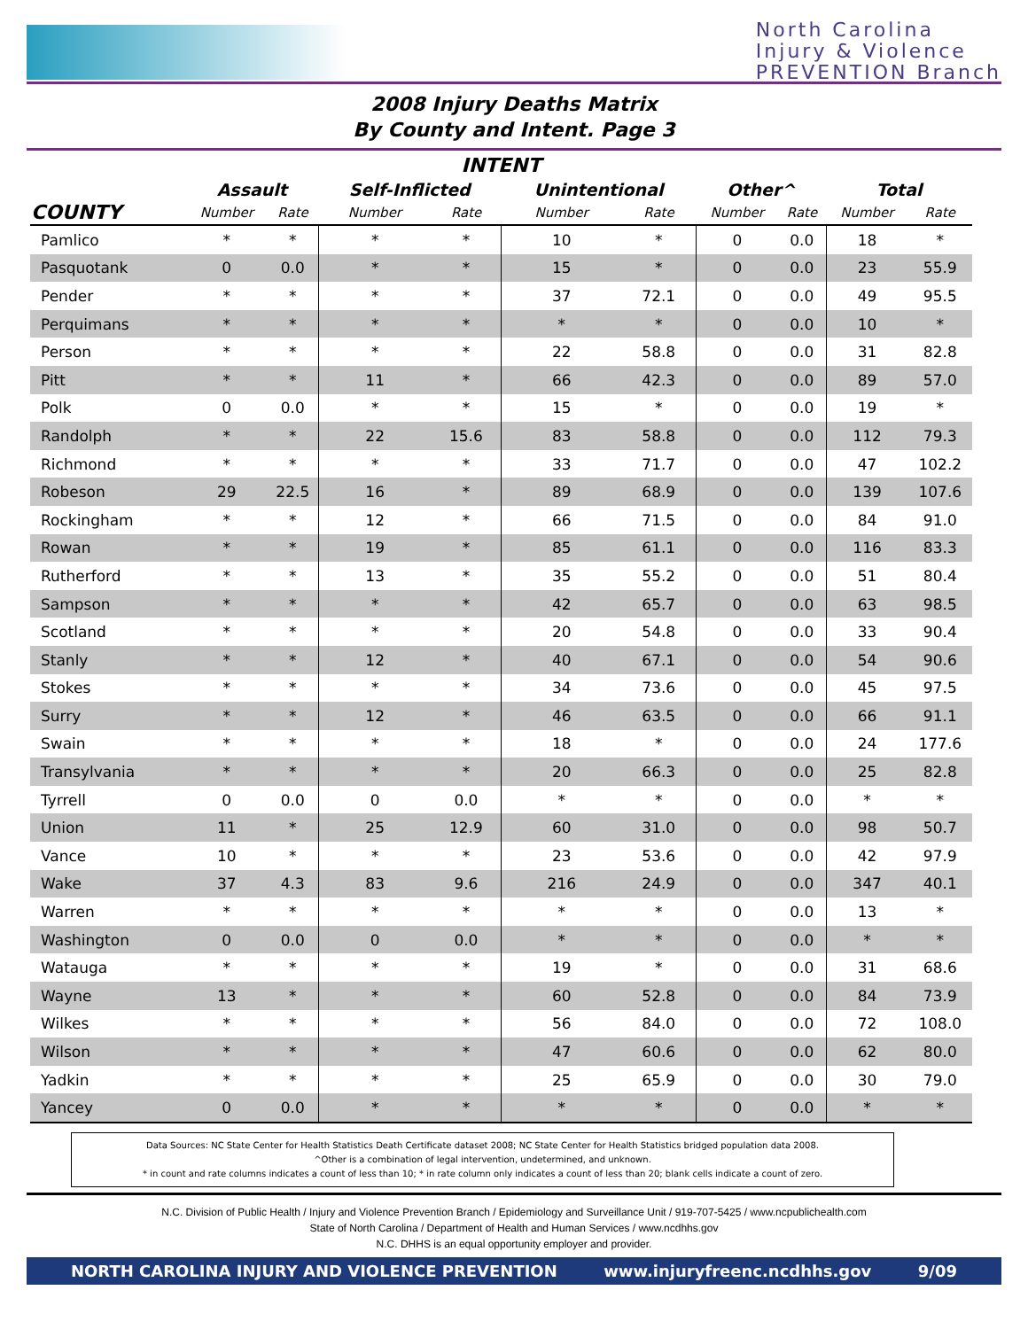North Carolina
Injury & Violence
PREVENTION Branch
2008 Injury Deaths Matrix
By County and Intent. Page 3
| INTENT | | | | | | | | | | |
| --- | --- | --- | --- | --- | --- | --- | --- | --- | --- | --- |
| | Assault | | Self-Inflicted | | Unintentional | | Other^ | | Total | |
| COUNTY | Number | Rate | Number | Rate | Number | Rate | Number | Rate | Number | Rate |
| Pamlico | * | * | * | * | 10 | * | 0 | 0.0 | 18 | * |
| Pasquotank | 0 | 0.0 | * | * | 15 | * | 0 | 0.0 | 23 | 55.9 |
| Pender | * | * | * | * | 37 | 72.1 | 0 | 0.0 | 49 | 95.5 |
| Perquimans | * | * | * | * | * | * | 0 | 0.0 | 10 | * |
| Person | * | * | * | * | 22 | 58.8 | 0 | 0.0 | 31 | 82.8 |
| Pitt | * | * | 11 | * | 66 | 42.3 | 0 | 0.0 | 89 | 57.0 |
| Polk | 0 | 0.0 | * | * | 15 | * | 0 | 0.0 | 19 | * |
| Randolph | * | * | 22 | 15.6 | 83 | 58.8 | 0 | 0.0 | 112 | 79.3 |
| Richmond | * | * | * | * | 33 | 71.7 | 0 | 0.0 | 47 | 102.2 |
| Robeson | 29 | 22.5 | 16 | * | 89 | 68.9 | 0 | 0.0 | 139 | 107.6 |
| Rockingham | * | * | 12 | * | 66 | 71.5 | 0 | 0.0 | 84 | 91.0 |
| Rowan | * | * | 19 | * | 85 | 61.1 | 0 | 0.0 | 116 | 83.3 |
| Rutherford | * | * | 13 | * | 35 | 55.2 | 0 | 0.0 | 51 | 80.4 |
| Sampson | * | * | * | * | 42 | 65.7 | 0 | 0.0 | 63 | 98.5 |
| Scotland | * | * | * | * | 20 | 54.8 | 0 | 0.0 | 33 | 90.4 |
| Stanly | * | * | 12 | * | 40 | 67.1 | 0 | 0.0 | 54 | 90.6 |
| Stokes | * | * | * | * | 34 | 73.6 | 0 | 0.0 | 45 | 97.5 |
| Surry | * | * | 12 | * | 46 | 63.5 | 0 | 0.0 | 66 | 91.1 |
| Swain | * | * | * | * | 18 | * | 0 | 0.0 | 24 | 177.6 |
| Transylvania | * | * | * | * | 20 | 66.3 | 0 | 0.0 | 25 | 82.8 |
| Tyrrell | 0 | 0.0 | 0 | 0.0 | * | * | 0 | 0.0 | * | * |
| Union | 11 | * | 25 | 12.9 | 60 | 31.0 | 0 | 0.0 | 98 | 50.7 |
| Vance | 10 | * | * | * | 23 | 53.6 | 0 | 0.0 | 42 | 97.9 |
| Wake | 37 | 4.3 | 83 | 9.6 | 216 | 24.9 | 0 | 0.0 | 347 | 40.1 |
| Warren | * | * | * | * | * | * | 0 | 0.0 | 13 | * |
| Washington | 0 | 0.0 | 0 | 0.0 | * | * | 0 | 0.0 | * | * |
| Watauga | * | * | * | * | 19 | * | 0 | 0.0 | 31 | 68.6 |
| Wayne | 13 | * | * | * | 60 | 52.8 | 0 | 0.0 | 84 | 73.9 |
| Wilkes | * | * | * | * | 56 | 84.0 | 0 | 0.0 | 72 | 108.0 |
| Wilson | * | * | * | * | 47 | 60.6 | 0 | 0.0 | 62 | 80.0 |
| Yadkin | * | * | * | * | 25 | 65.9 | 0 | 0.0 | 30 | 79.0 |
| Yancey | 0 | 0.0 | * | * | * | * | 0 | 0.0 | * | * |
Data Sources: NC State Center for Health Statistics Death Certificate dataset 2008; NC State Center for Health Statistics bridged population data 2008.
^Other is a combination of legal intervention, undetermined, and unknown.
* in count and rate columns indicates a count of less than 10; * in rate column only indicates a count of less than 20; blank cells indicate a count of zero.
N.C. Division of Public Health / Injury and Violence Prevention Branch / Epidemiology and Surveillance Unit / 919-707-5425 / www.ncpublichealth.com
State of North Carolina / Department of Health and Human Services / www.ncdhhs.gov
N.C. DHHS is an equal opportunity employer and provider.
NORTH CAROLINA INJURY AND VIOLENCE PREVENTION www.injuryfreenc.ncdhhs.gov 9/09